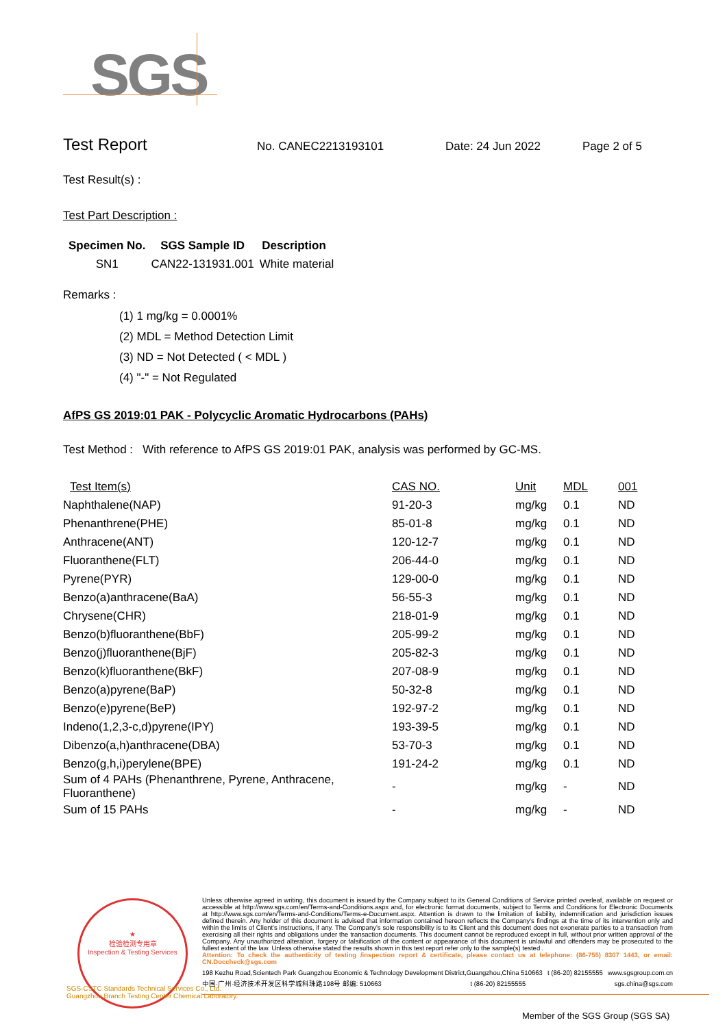SGS
Test Report
No. CANEC2213193101 Date: 24 Jun 2022 Page 2 of 5
Test Result(s) :
Test Part Description :
| Specimen No. | SGS Sample ID | Description |
| --- | --- | --- |
| SN1 | CAN22-131931.001 | White material |
Remarks :
(1) 1 mg/kg = 0.0001%
(2) MDL = Method Detection Limit
(3) ND = Not Detected ( < MDL )
(4) "-" = Not Regulated
AfPS GS 2019:01 PAK - Polycyclic Aromatic Hydrocarbons (PAHs)
Test Method : With reference to AfPS GS 2019:01 PAK, analysis was performed by GC-MS.
| Test Item(s) | CAS NO. | Unit | MDL | 001 |
| --- | --- | --- | --- | --- |
| Naphthalene(NAP) | 91-20-3 | mg/kg | 0.1 | ND |
| Phenanthrene(PHE) | 85-01-8 | mg/kg | 0.1 | ND |
| Anthracene(ANT) | 120-12-7 | mg/kg | 0.1 | ND |
| Fluoranthene(FLT) | 206-44-0 | mg/kg | 0.1 | ND |
| Pyrene(PYR) | 129-00-0 | mg/kg | 0.1 | ND |
| Benzo(a)anthracene(BaA) | 56-55-3 | mg/kg | 0.1 | ND |
| Chrysene(CHR) | 218-01-9 | mg/kg | 0.1 | ND |
| Benzo(b)fluoranthene(BbF) | 205-99-2 | mg/kg | 0.1 | ND |
| Benzo(j)fluoranthene(BjF) | 205-82-3 | mg/kg | 0.1 | ND |
| Benzo(k)fluoranthene(BkF) | 207-08-9 | mg/kg | 0.1 | ND |
| Benzo(a)pyrene(BaP) | 50-32-8 | mg/kg | 0.1 | ND |
| Benzo(e)pyrene(BeP) | 192-97-2 | mg/kg | 0.1 | ND |
| Indeno(1,2,3-c,d)pyrene(IPY) | 193-39-5 | mg/kg | 0.1 | ND |
| Dibenzo(a,h)anthracene(DBA) | 53-70-3 | mg/kg | 0.1 | ND |
| Benzo(g,h,i)perylene(BPE) | 191-24-2 | mg/kg | 0.1 | ND |
| Sum of 4 PAHs (Phenanthrene, Pyrene, Anthracene, Fluoranthene) | - | mg/kg | - | ND |
| Sum of 15 PAHs | - | mg/kg | - | ND |
★
检验检测专用章
Inspection & Testing Services
Unless otherwise agreed in writing, this document is issued by the Company subject to its General Conditions of Service printed overleaf, available on request or accessible at http://www.sgs.com/en/Terms-and-Conditions.aspx and, for electronic format documents, subject to Terms and Conditions for Electronic Documents at http://www.sgs.com/en/Terms-and-Conditions/Terms-e-Document.aspx. Attention is drawn to the limitation of liability, indemnification and jurisdiction issues defined therein. Any holder of this document is advised that information contained hereon reflects the Company's findings at the time of its intervention only and within the limits of Client's instructions, if any. The Company's sole responsibility is to its Client and this document does not exonerate parties to a transaction from exercising all their rights and obligations under the transaction documents. This document cannot be reproduced except in full, without prior written approval of the Company. Any unauthorized alteration, forgery or falsification of the content or appearance of this document is unlawful and offenders may be prosecuted to the fullest extent of the law. Unless otherwise stated the results shown in this test report refer only to the sample(s) tested .
Attention: To check the authenticity of testing /inspection report & certificate, please contact us at telephone: (86-755) 8307 1443, or email: CN.Doccheck@sgs.com
198 Kezhu Road,Scientech Park Guangzhou Economic & Technology Development District,Guangzhou,China 510663 t (86-20) 82155555 www.sgsgroup.com.cn
中国·广州·经济技术开发区科学城科珠路198号 邮编: 510663 t (86-20) 82155555 sgs.china@sgs.com
SGS-CSTC Standards Technical Services Co., Ltd.
Guangzhou Branch Testing Center Chemical Laboratory.
Member of the SGS Group (SGS SA)